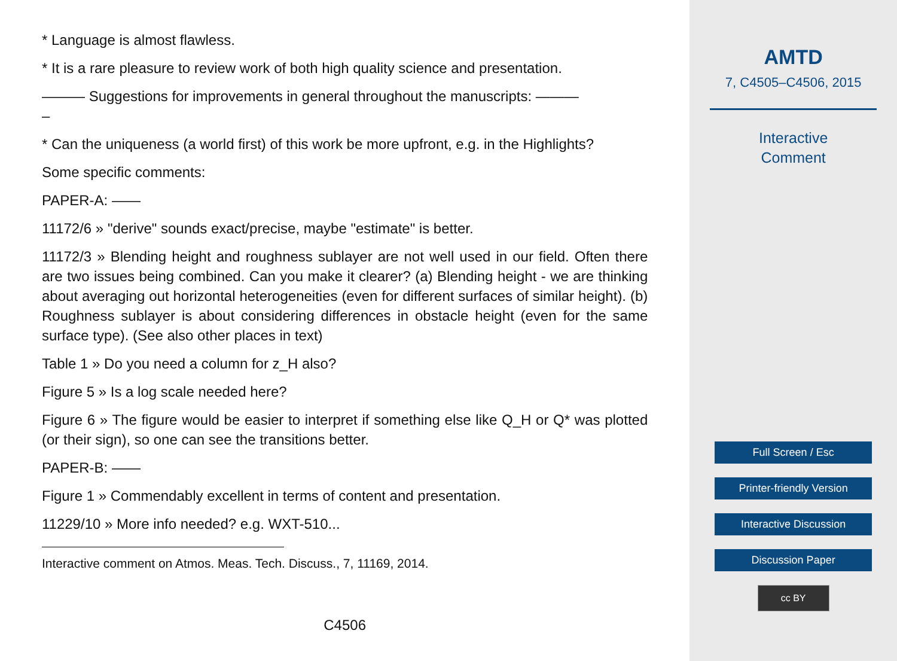* Language is almost flawless.
* It is a rare pleasure to review work of both high quality science and presentation.
——— Suggestions for improvements in general throughout the manuscripts: ———
–
* Can the uniqueness (a world first) of this work be more upfront, e.g. in the Highlights?
Some specific comments:
PAPER-A: ——
11172/6 » "derive" sounds exact/precise, maybe "estimate" is better.
11172/3 » Blending height and roughness sublayer are not well used in our field. Often there are two issues being combined. Can you make it clearer? (a) Blending height - we are thinking about averaging out horizontal heterogeneities (even for different surfaces of similar height). (b) Roughness sublayer is about considering differences in obstacle height (even for the same surface type). (See also other places in text)
Table 1 » Do you need a column for z_H also?
Figure 5 » Is a log scale needed here?
Figure 6 » The figure would be easier to interpret if something else like Q_H or Q* was plotted (or their sign), so one can see the transitions better.
PAPER-B: ——
Figure 1 » Commendably excellent in terms of content and presentation.
11229/10 » More info needed? e.g. WXT-510...
Interactive comment on Atmos. Meas. Tech. Discuss., 7, 11169, 2014.
C4506
AMTD
7, C4505–C4506, 2015
Interactive
Comment
Full Screen / Esc
Printer-friendly Version
Interactive Discussion
Discussion Paper
cc BY